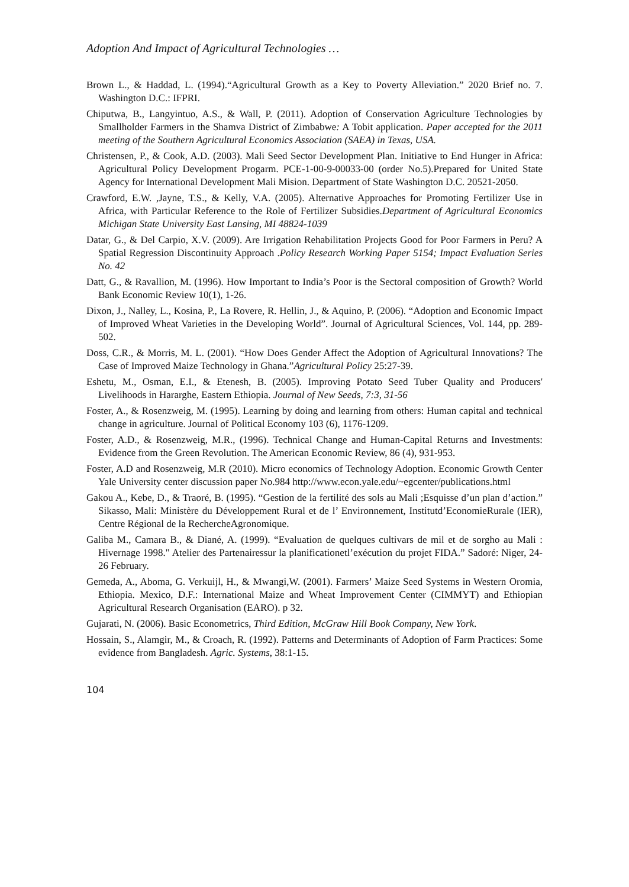Adoption And Impact of Agricultural Technologies …
Brown L., & Haddad, L. (1994).“Agricultural Growth as a Key to Poverty Alleviation.” 2020 Brief no. 7. Washington D.C.: IFPRI.
Chiputwa, B., Langyintuo, A.S., & Wall, P. (2011). Adoption of Conservation Agriculture Technologies by Smallholder Farmers in the Shamva District of Zimbabwe: A Tobit application. Paper accepted for the 2011 meeting of the Southern Agricultural Economics Association (SAEA) in Texas, USA.
Christensen, P., & Cook, A.D. (2003). Mali Seed Sector Development Plan. Initiative to End Hunger in Africa: Agricultural Policy Development Progarm. PCE-1-00-9-00033-00 (order No.5).Prepared for United State Agency for International Development Mali Mision. Department of State Washington D.C. 20521-2050.
Crawford, E.W. ,Jayne, T.S., & Kelly, V.A. (2005). Alternative Approaches for Promoting Fertilizer Use in Africa, with Particular Reference to the Role of Fertilizer Subsidies.Department of Agricultural Economics Michigan State University East Lansing, MI 48824-1039
Datar, G., & Del Carpio, X.V. (2009). Are Irrigation Rehabilitation Projects Good for Poor Farmers in Peru? A Spatial Regression Discontinuity Approach .Policy Research Working Paper 5154; Impact Evaluation Series No. 42
Datt, G., & Ravallion, M. (1996). How Important to India’s Poor is the Sectoral composition of Growth? World Bank Economic Review 10(1), 1-26.
Dixon, J., Nalley, L., Kosina, P., La Rovere, R. Hellin, J., & Aquino, P. (2006). “Adoption and Economic Impact of Improved Wheat Varieties in the Developing World”. Journal of Agricultural Sciences, Vol. 144, pp. 289-502.
Doss, C.R., & Morris, M. L. (2001). “How Does Gender Affect the Adoption of Agricultural Innovations? The Case of Improved Maize Technology in Ghana.”Agricultural Policy 25:27-39.
Eshetu, M., Osman, E.I., & Etenesh, B. (2005). Improving Potato Seed Tuber Quality and Producers' Livelihoods in Hararghe, Eastern Ethiopia. Journal of New Seeds, 7:3, 31-56
Foster, A., & Rosenzweig, M. (1995). Learning by doing and learning from others: Human capital and technical change in agriculture. Journal of Political Economy 103 (6), 1176-1209.
Foster, A.D., & Rosenzweig, M.R., (1996). Technical Change and Human-Capital Returns and Investments: Evidence from the Green Revolution. The American Economic Review, 86 (4), 931-953.
Foster, A.D and Rosenzweig, M.R (2010). Micro economics of Technology Adoption. Economic Growth Center Yale University center discussion paper No.984 http://www.econ.yale.edu/~egcenter/publications.html
Gakou A., Kebe, D., & Traoré, B. (1995). “Gestion de la fertilité des sols au Mali ;Esquisse d’un plan d’action.” Sikasso, Mali: Ministère du Développement Rural et de l’ Environnement, Institutd’EconomieRurale (IER), Centre Régional de la RechercheAgronomique.
Galiba M., Camara B., & Diané, A. (1999). “Evaluation de quelques cultivars de mil et de sorgho au Mali : Hivernage 1998." Atelier des Partenairessur la planificationetl’exécution du projet FIDA.” Sadoré: Niger, 24-26 February.
Gemeda, A., Aboma, G. Verkuijl, H., & Mwangi,W. (2001). Farmers’ Maize Seed Systems in Western Oromia, Ethiopia. Mexico, D.F.: International Maize and Wheat Improvement Center (CIMMYT) and Ethiopian Agricultural Research Organisation (EARO). p 32.
Gujarati, N. (2006). Basic Econometrics, Third Edition, McGraw Hill Book Company, New York.
Hossain, S., Alamgir, M., & Croach, R. (1992). Patterns and Determinants of Adoption of Farm Practices: Some evidence from Bangladesh. Agric. Systems, 38:1-15.
104